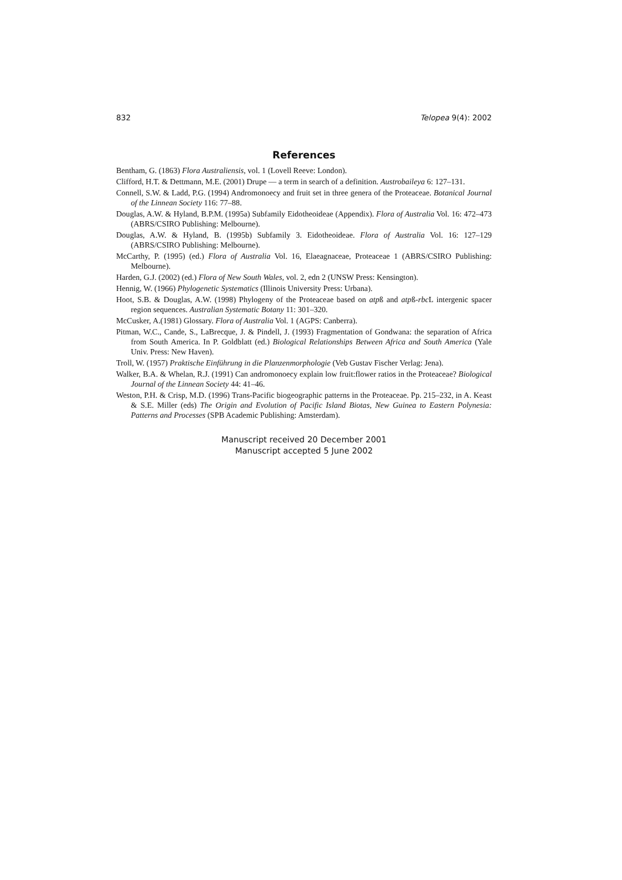832 Telopea 9(4): 2002
References
Bentham, G. (1863) Flora Australiensis, vol. 1 (Lovell Reeve: London).
Clifford, H.T. & Dettmann, M.E. (2001) Drupe — a term in search of a definition. Austrobaileya 6: 127–131.
Connell, S.W. & Ladd, P.G. (1994) Andromonoecy and fruit set in three genera of the Proteaceae. Botanical Journal of the Linnean Society 116: 77–88.
Douglas, A.W. & Hyland, B.P.M. (1995a) Subfamily Eidotheoideae (Appendix). Flora of Australia Vol. 16: 472–473 (ABRS/CSIRO Publishing: Melbourne).
Douglas, A.W. & Hyland, B. (1995b) Subfamily 3. Eidotheoideae. Flora of Australia Vol. 16: 127–129 (ABRS/CSIRO Publishing: Melbourne).
McCarthy, P. (1995) (ed.) Flora of Australia Vol. 16, Elaeagnaceae, Proteaceae 1 (ABRS/CSIRO Publishing: Melbourne).
Harden, G.J. (2002) (ed.) Flora of New South Wales, vol. 2, edn 2 (UNSW Press: Kensington).
Hennig, W. (1966) Phylogenetic Systematics (Illinois University Press: Urbana).
Hoot, S.B. & Douglas, A.W. (1998) Phylogeny of the Proteaceae based on atpß and atpß-rbc L intergenic spacer region sequences. Australian Systematic Botany 11: 301–320.
McCusker, A.(1981) Glossary. Flora of Australia Vol. 1 (AGPS: Canberra).
Pitman, W.C., Cande, S., LaBrecque, J. & Pindell, J. (1993) Fragmentation of Gondwana: the separation of Africa from South America. In P. Goldblatt (ed.) Biological Relationships Between Africa and South America (Yale Univ. Press: New Haven).
Troll, W. (1957) Praktische Einführung in die Planzenmorphologie (Veb Gustav Fischer Verlag: Jena).
Walker, B.A. & Whelan, R.J. (1991) Can andromonoecy explain low fruit:flower ratios in the Proteaceae? Biological Journal of the Linnean Society 44: 41–46.
Weston, P.H. & Crisp, M.D. (1996) Trans-Pacific biogeographic patterns in the Proteaceae. Pp. 215–232, in A. Keast & S.E. Miller (eds) The Origin and Evolution of Pacific Island Biotas, New Guinea to Eastern Polynesia: Patterns and Processes (SPB Academic Publishing: Amsterdam).
Manuscript received 20 December 2001
Manuscript accepted 5 June 2002